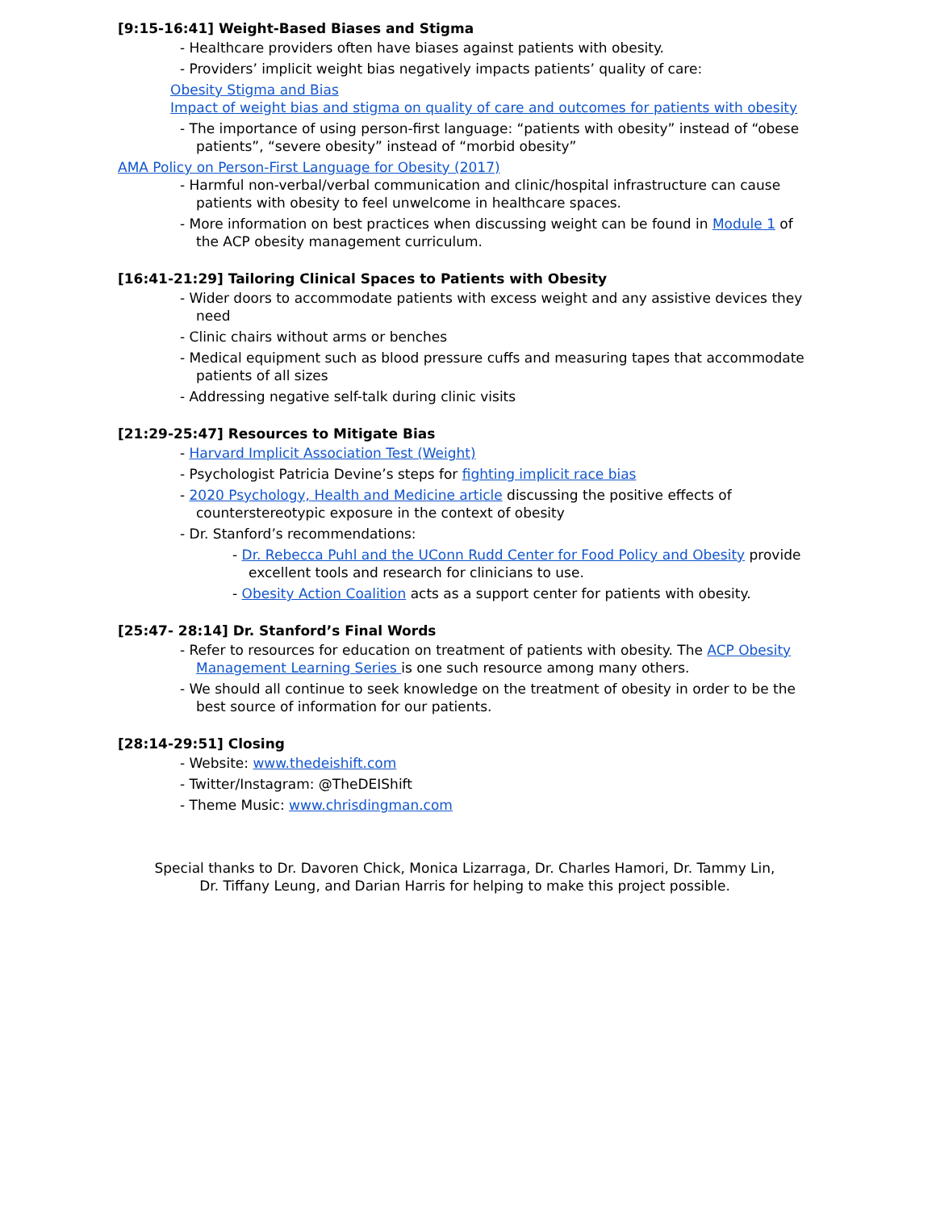[9:15-16:41] Weight-Based Biases and Stigma
- Healthcare providers often have biases against patients with obesity.
- Providers’ implicit weight bias negatively impacts patients’ quality of care:
Obesity Stigma and Bias
Impact of weight bias and stigma on quality of care and outcomes for patients with obesity
- The importance of using person-first language: “patients with obesity” instead of “obese patients”, “severe obesity” instead of “morbid obesity”
AMA Policy on Person-First Language for Obesity (2017)
- Harmful non-verbal/verbal communication and clinic/hospital infrastructure can cause patients with obesity to feel unwelcome in healthcare spaces.
- More information on best practices when discussing weight can be found in Module 1 of the ACP obesity management curriculum.
[16:41-21:29] Tailoring Clinical Spaces to Patients with Obesity
- Wider doors to accommodate patients with excess weight and any assistive devices they need
- Clinic chairs without arms or benches
- Medical equipment such as blood pressure cuffs and measuring tapes that accommodate patients of all sizes
- Addressing negative self-talk during clinic visits
[21:29-25:47] Resources to Mitigate Bias
- Harvard Implicit Association Test (Weight)
- Psychologist Patricia Devine’s steps for fighting implicit race bias
- 2020 Psychology, Health and Medicine article discussing the positive effects of counterstereotypic exposure in the context of obesity
- Dr. Stanford’s recommendations:
- Dr. Rebecca Puhl and the UConn Rudd Center for Food Policy and Obesity provide excellent tools and research for clinicians to use.
- Obesity Action Coalition acts as a support center for patients with obesity.
[25:47- 28:14] Dr. Stanford’s Final Words
- Refer to resources for education on treatment of patients with obesity. The ACP Obesity Management Learning Series is one such resource among many others.
- We should all continue to seek knowledge on the treatment of obesity in order to be the best source of information for our patients.
[28:14-29:51] Closing
- Website: www.thedeishift.com
- Twitter/Instagram: @TheDEIShift
- Theme Music: www.chrisdingman.com
Special thanks to Dr. Davoren Chick, Monica Lizarraga, Dr. Charles Hamori, Dr. Tammy Lin,
Dr. Tiffany Leung, and Darian Harris for helping to make this project possible.